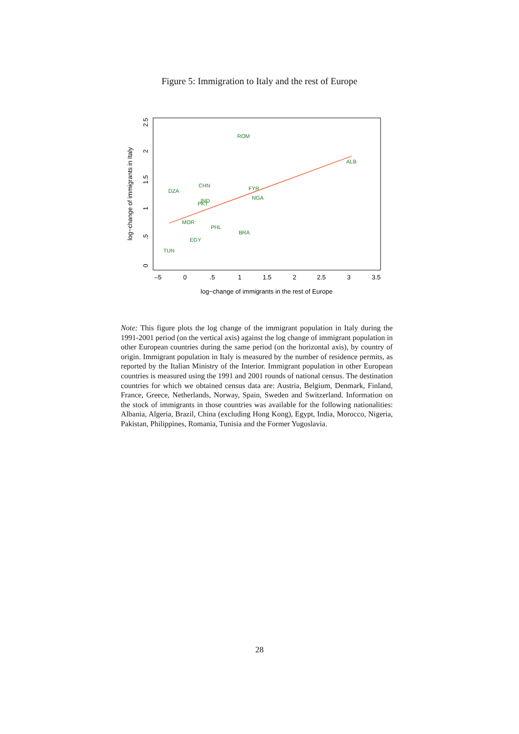Figure 5: Immigration to Italy and the rest of Europe
–5
0
.5
1
1.5
2
2.5
3
3.5
log−change of immigrants in the rest of Europe
0
.5
1
1.5
2
2.5
log−change of immigrants in Italy
ROM
ALB
DZA
CHN
FYR
NGA
IND
PKT
MOR
PHL
BRA
EGY
TUN
Note: This figure plots the log change of the immigrant population in Italy during the 1991-2001 period (on the vertical axis) against the log change of immigrant population in other European countries during the same period (on the horizontal axis), by country of origin. Immigrant population in Italy is measured by the number of residence permits, as reported by the Italian Ministry of the Interior. Immigrant population in other European countries is measured using the 1991 and 2001 rounds of national census. The destination countries for which we obtained census data are: Austria, Belgium, Denmark, Finland, France, Greece, Netherlands, Norway, Spain, Sweden and Switzerland. Information on the stock of immigrants in those countries was available for the following nationalities: Albania, Algeria, Brazil, China (excluding Hong Kong), Egypt, India, Morocco, Nigeria, Pakistan, Philippines, Romania, Tunisia and the Former Yugoslavia.
28